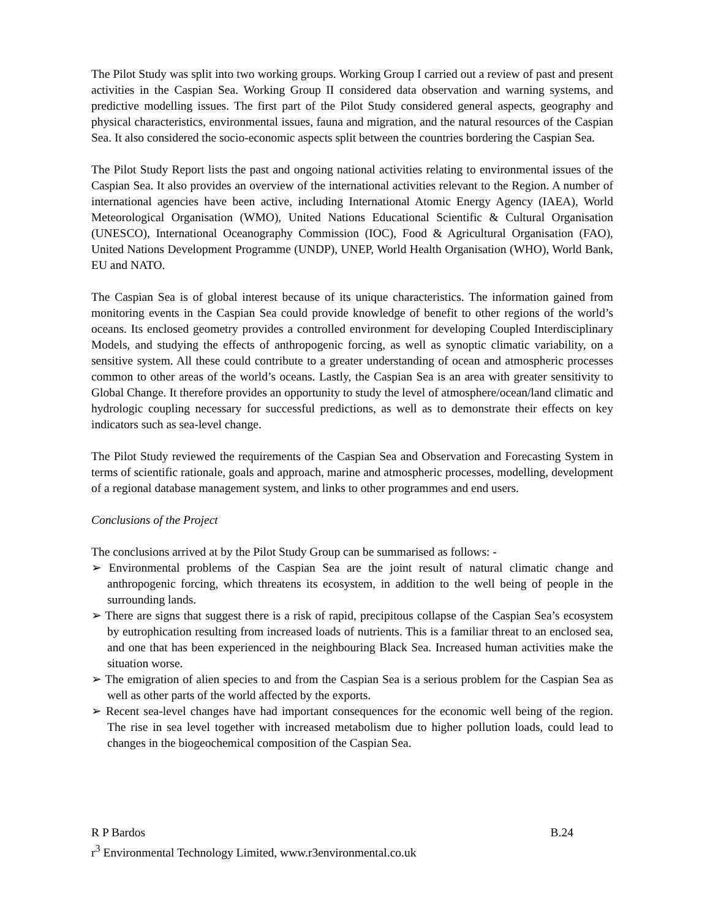The Pilot Study was split into two working groups. Working Group I carried out a review of past and present activities in the Caspian Sea. Working Group II considered data observation and warning systems, and predictive modelling issues. The first part of the Pilot Study considered general aspects, geography and physical characteristics, environmental issues, fauna and migration, and the natural resources of the Caspian Sea. It also considered the socio-economic aspects split between the countries bordering the Caspian Sea.
The Pilot Study Report lists the past and ongoing national activities relating to environmental issues of the Caspian Sea. It also provides an overview of the international activities relevant to the Region. A number of international agencies have been active, including International Atomic Energy Agency (IAEA), World Meteorological Organisation (WMO), United Nations Educational Scientific & Cultural Organisation (UNESCO), International Oceanography Commission (IOC), Food & Agricultural Organisation (FAO), United Nations Development Programme (UNDP), UNEP, World Health Organisation (WHO), World Bank, EU and NATO.
The Caspian Sea is of global interest because of its unique characteristics. The information gained from monitoring events in the Caspian Sea could provide knowledge of benefit to other regions of the world’s oceans. Its enclosed geometry provides a controlled environment for developing Coupled Interdisciplinary Models, and studying the effects of anthropogenic forcing, as well as synoptic climatic variability, on a sensitive system. All these could contribute to a greater understanding of ocean and atmospheric processes common to other areas of the world’s oceans. Lastly, the Caspian Sea is an area with greater sensitivity to Global Change. It therefore provides an opportunity to study the level of atmosphere/ocean/land climatic and hydrologic coupling necessary for successful predictions, as well as to demonstrate their effects on key indicators such as sea-level change.
The Pilot Study reviewed the requirements of the Caspian Sea and Observation and Forecasting System in terms of scientific rationale, goals and approach, marine and atmospheric processes, modelling, development of a regional database management system, and links to other programmes and end users.
Conclusions of the Project
The conclusions arrived at by the Pilot Study Group can be summarised as follows: -
➢ Environmental problems of the Caspian Sea are the joint result of natural climatic change and anthropogenic forcing, which threatens its ecosystem, in addition to the well being of people in the surrounding lands.
➢ There are signs that suggest there is a risk of rapid, precipitous collapse of the Caspian Sea’s ecosystem by eutrophication resulting from increased loads of nutrients. This is a familiar threat to an enclosed sea, and one that has been experienced in the neighbouring Black Sea. Increased human activities make the situation worse.
➢ The emigration of alien species to and from the Caspian Sea is a serious problem for the Caspian Sea as well as other parts of the world affected by the exports.
➢ Recent sea-level changes have had important consequences for the economic well being of the region. The rise in sea level together with increased metabolism due to higher pollution loads, could lead to changes in the biogeochemical composition of the Caspian Sea.
R P Bardos B.24
r<sup>3</sup> Environmental Technology Limited, www.r3environmental.co.uk